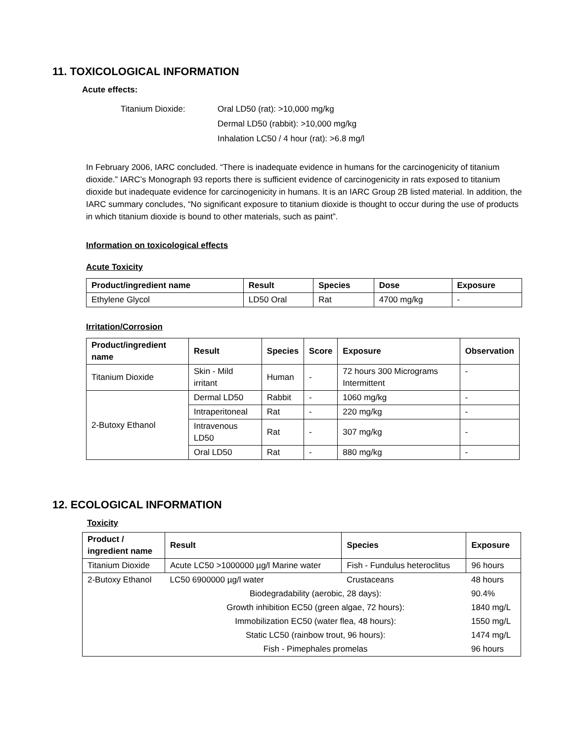11. TOXICOLOGICAL INFORMATION
Acute effects:
Titanium Dioxide: Oral LD50 (rat): >10,000 mg/kg
Dermal LD50 (rabbit): >10,000 mg/kg
Inhalation LC50 / 4 hour (rat): >6.8 mg/l
In February 2006, IARC concluded. “There is inadequate evidence in humans for the carcinogenicity of titanium dioxide.” IARC’s Monograph 93 reports there is sufficient evidence of carcinogenicity in rats exposed to titanium dioxide but inadequate evidence for carcinogenicity in humans. It is an IARC Group 2B listed material. In addition, the IARC summary concludes, “No significant exposure to titanium dioxide is thought to occur during the use of products in which titanium dioxide is bound to other materials, such as paint”.
Information on toxicological effects
Acute Toxicity
| Product/ingredient name | Result | Species | Dose | Exposure |
| --- | --- | --- | --- | --- |
| Ethylene Glycol | LD50 Oral | Rat | 4700 mg/kg | - |
Irritation/Corrosion
| Product/ingredient name | Result | Species | Score | Exposure | Observation |
| --- | --- | --- | --- | --- | --- |
| Titanium Dioxide | Skin - Mild irritant | Human | - | 72 hours 300 Micrograms Intermittent | - |
| 2-Butoxy Ethanol | Dermal LD50 | Rabbit | - | 1060 mg/kg | - |
| | Intraperitoneal | Rat | - | 220 mg/kg | - |
| | Intravenous LD50 | Rat | - | 307 mg/kg | - |
| | Oral LD50 | Rat | - | 880 mg/kg | - |
12. ECOLOGICAL INFORMATION
Toxicity
| Product / ingredient name | Result | Species | Exposure |
| --- | --- | --- | --- |
| Titanium Dioxide | Acute LC50 >1000000 µg/l Marine water | Fish - Fundulus heteroclitus | 96 hours |
| 2-Butoxy Ethanol | LC50 6900000 µg/l water | Crustaceans | 48 hours |
| | Biodegradability (aerobic, 28 days): | | 90.4% |
| | Growth inhibition EC50 (green algae, 72 hours): | | 1840 mg/L |
| | Immobilization EC50 (water flea, 48 hours): | | 1550 mg/L |
| | Static LC50 (rainbow trout, 96 hours): | | 1474 mg/L |
| | Fish - Pimephales promelas | | 96 hours |